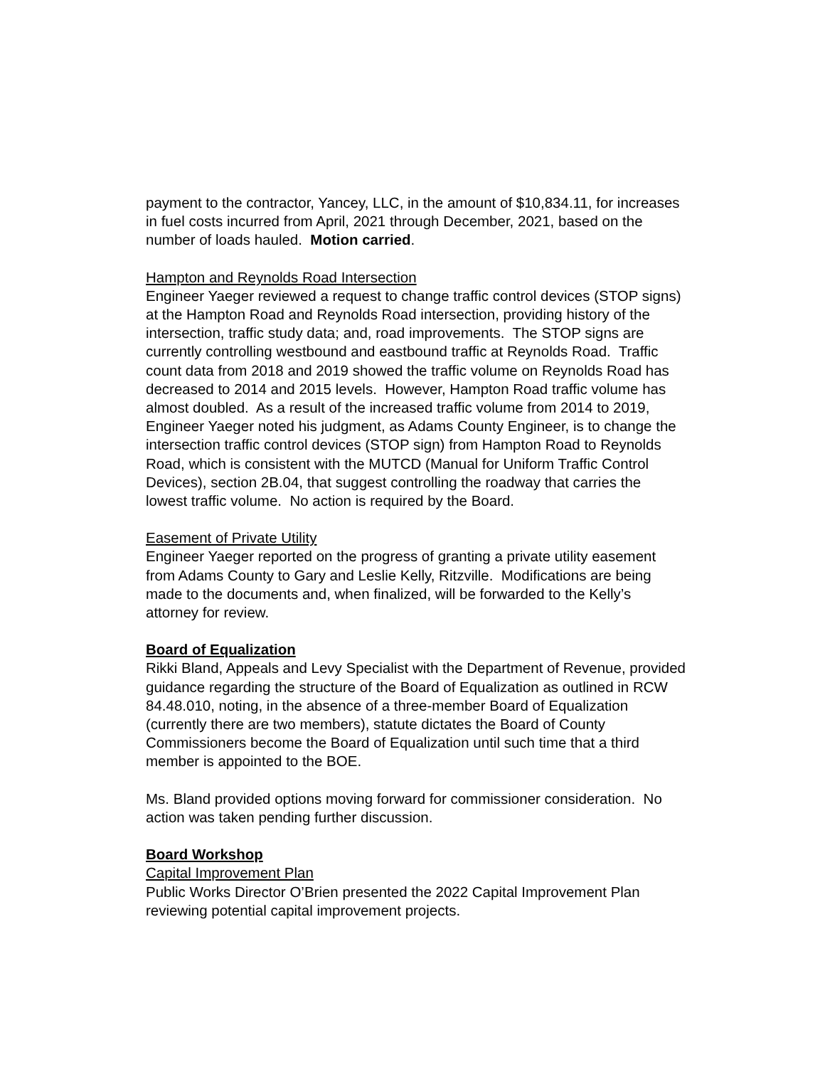payment to the contractor, Yancey, LLC, in the amount of $10,834.11, for increases in fuel costs incurred from April, 2021 through December, 2021, based on the number of loads hauled. Motion carried.
Hampton and Reynolds Road Intersection
Engineer Yaeger reviewed a request to change traffic control devices (STOP signs) at the Hampton Road and Reynolds Road intersection, providing history of the intersection, traffic study data; and, road improvements. The STOP signs are currently controlling westbound and eastbound traffic at Reynolds Road. Traffic count data from 2018 and 2019 showed the traffic volume on Reynolds Road has decreased to 2014 and 2015 levels. However, Hampton Road traffic volume has almost doubled. As a result of the increased traffic volume from 2014 to 2019, Engineer Yaeger noted his judgment, as Adams County Engineer, is to change the intersection traffic control devices (STOP sign) from Hampton Road to Reynolds Road, which is consistent with the MUTCD (Manual for Uniform Traffic Control Devices), section 2B.04, that suggest controlling the roadway that carries the lowest traffic volume. No action is required by the Board.
Easement of Private Utility
Engineer Yaeger reported on the progress of granting a private utility easement from Adams County to Gary and Leslie Kelly, Ritzville. Modifications are being made to the documents and, when finalized, will be forwarded to the Kelly’s attorney for review.
Board of Equalization
Rikki Bland, Appeals and Levy Specialist with the Department of Revenue, provided guidance regarding the structure of the Board of Equalization as outlined in RCW 84.48.010, noting, in the absence of a three-member Board of Equalization (currently there are two members), statute dictates the Board of County Commissioners become the Board of Equalization until such time that a third member is appointed to the BOE.
Ms. Bland provided options moving forward for commissioner consideration. No action was taken pending further discussion.
Board Workshop
Capital Improvement Plan
Public Works Director O’Brien presented the 2022 Capital Improvement Plan reviewing potential capital improvement projects.